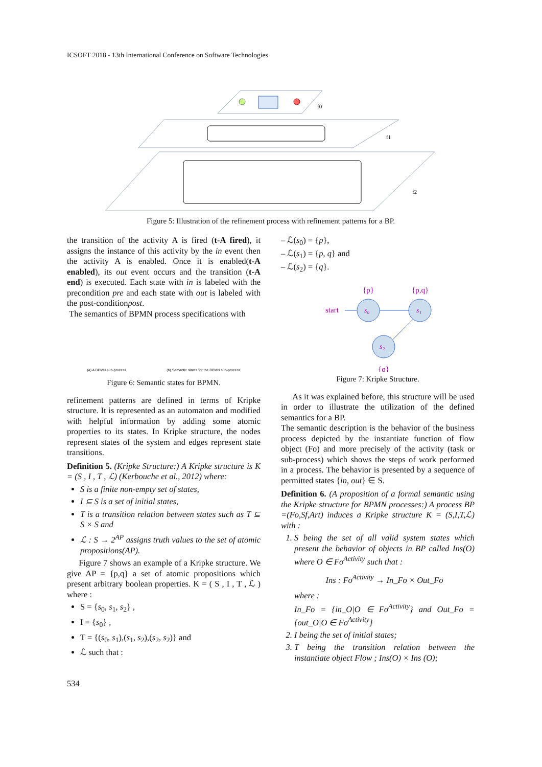ICSOFT 2018 - 13th International Conference on Software Technologies
f0
f1
f2
Figure 5: Illustration of the refinement process with refinement patterns for a BP.
the transition of the activity A is fired (t-A fired), it assigns the instance of this activity by the in event then the activity A is enabled. Once it is enabled(t-A enabled), its out event occurs and the transition (t-A end) is executed. Each state with in is labeled with the precondition pre and each state with out is labeled with the post-conditionpost.
The semantics of BPMN process specifications with
(a) A BPMN sub-process (b) Semantic states for the BPMN sub-process
Figure 6: Semantic states for BPMN.
refinement patterns are defined in terms of Kripke structure. It is represented as an automaton and modified with helpful information by adding some atomic properties to its states. In Kripke structure, the nodes represent states of the system and edges represent state transitions.
Definition 5. (Kripke Structure:) A Kripke structure is K = (S , I , T , ℒ) (Kerbouche et al., 2012) where:
S is a finite non-empty set of states,
I ⊆ S is a set of initial states,
T is a transition relation between states such as T ⊆ S × S and
ℒ : S → 2<sup>AP</sup> assigns truth values to the set of atomic propositions(AP).
Figure 7 shows an example of a Kripke structure. We give AP = {p,q} a set of atomic propositions which present arbitrary boolean properties. K = ( S , I , T , ℒ ) where :
S = {s<sub>0</sub>, s<sub>1</sub>, s<sub>2</sub>} ,
I = {s<sub>0</sub>} ,
T = {(s<sub>0</sub>, s<sub>1</sub>),(s<sub>1</sub>, s<sub>2</sub>),(s<sub>2</sub>, s<sub>2</sub>)} and
ℒ such that :
– ℒ(s<sub>0</sub>) = {p},
– ℒ(s<sub>1</sub>) = {p, q} and
– ℒ(s<sub>2</sub>) = {q}.
{p}
{p,q}
start
{q}
s₀
s₁
s₂
Figure 7: Kripke Structure.
As it was explained before, this structure will be used in order to illustrate the utilization of the defined semantics for a BP.
The semantic description is the behavior of the business process depicted by the instantiate function of flow object (Fo) and more precisely of the activity (task or sub-process) which shows the steps of work performed in a process. The behavior is presented by a sequence of permitted states {in, out} ∈ S.
Definition 6. (A proposition of a formal semantic using the Kripke structure for BPMN processes:) A process BP =(Fo,Sf,Art) induces a Kripke structure K = (S,I,T,ℒ) with :
1. S being the set of all valid system states which present the behavior of objects in BP called Ins(O) where O ∈ Fo<sup>Activity</sup> such that :
Ins : Fo<sup>Activity</sup> → In_Fo × Out_Fo
where :
In_Fo = {in_O|O ∈ Fo<sup>Activity</sup>} and Out_Fo = {out_O|O ∈ Fo<sup>Activity</sup>}
2. I being the set of initial states;
3. T being the transition relation between the instantiate object Flow ; Ins(O) × Ins (O);
534